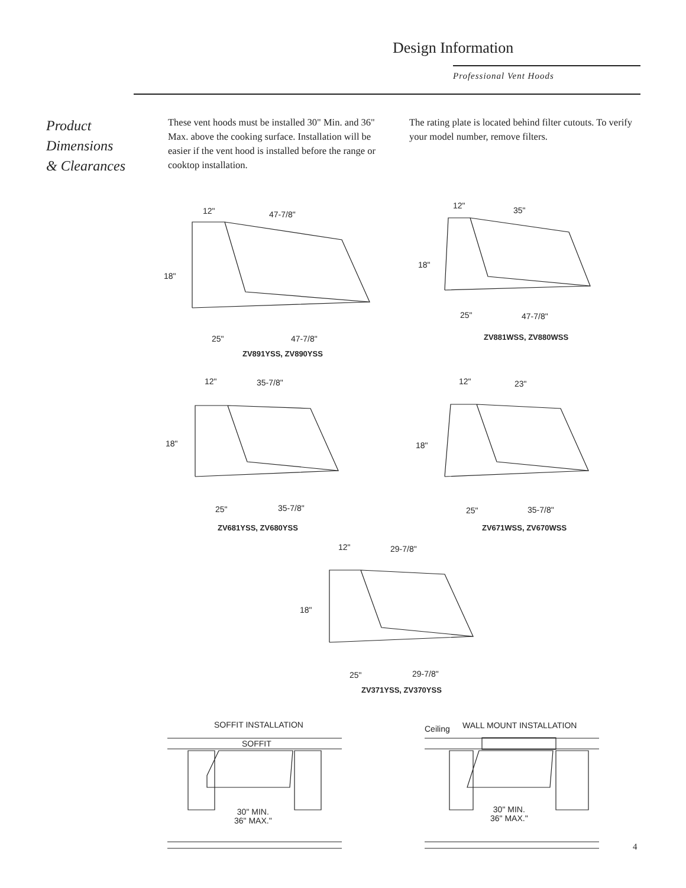Design Information
Professional Vent Hoods
Product
Dimensions
& Clearances
These vent hoods must be installed 30" Min. and 36" Max. above the cooking surface. Installation will be easier if the vent hood is installed before the range or cooktop installation.
The rating plate is located behind filter cutouts. To verify your model number, remove filters.
12" 47-7/8"
18"
25" 47-7/8"
ZV891YSS, ZV890YSS
12" 35"
18"
25" 47-7/8"
ZV881WSS, ZV880WSS
12" 35-7/8"
18"
25" 35-7/8"
ZV681YSS, ZV680YSS
12" 23"
18"
25" 35-7/8"
ZV671WSS, ZV670WSS
12" 29-7/8"
18"
25" 29-7/8"
ZV371YSS, ZV370YSS
SOFFIT INSTALLATION
SOFFIT
30" MIN.
36" MAX."
Ceiling WALL MOUNT INSTALLATION
30" MIN.
36" MAX."
4